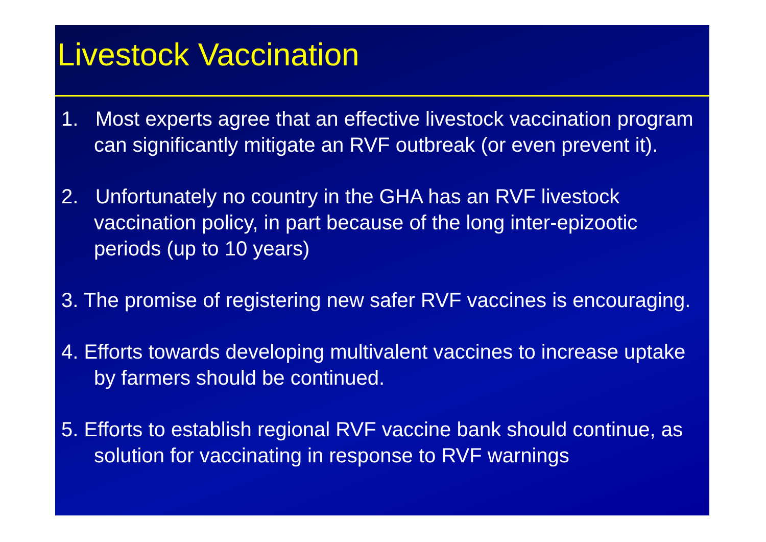Livestock Vaccination
1. Most experts agree that an effective livestock vaccination program can significantly mitigate an RVF outbreak (or even prevent it).
2. Unfortunately no country in the GHA has an RVF livestock vaccination policy, in part because of the long inter-epizootic periods (up to 10 years)
3. The promise of registering new safer RVF vaccines is encouraging.
4. Efforts towards developing multivalent vaccines to increase uptake by farmers should be continued.
5. Efforts to establish regional RVF vaccine bank should continue, as solution for vaccinating in response to RVF warnings